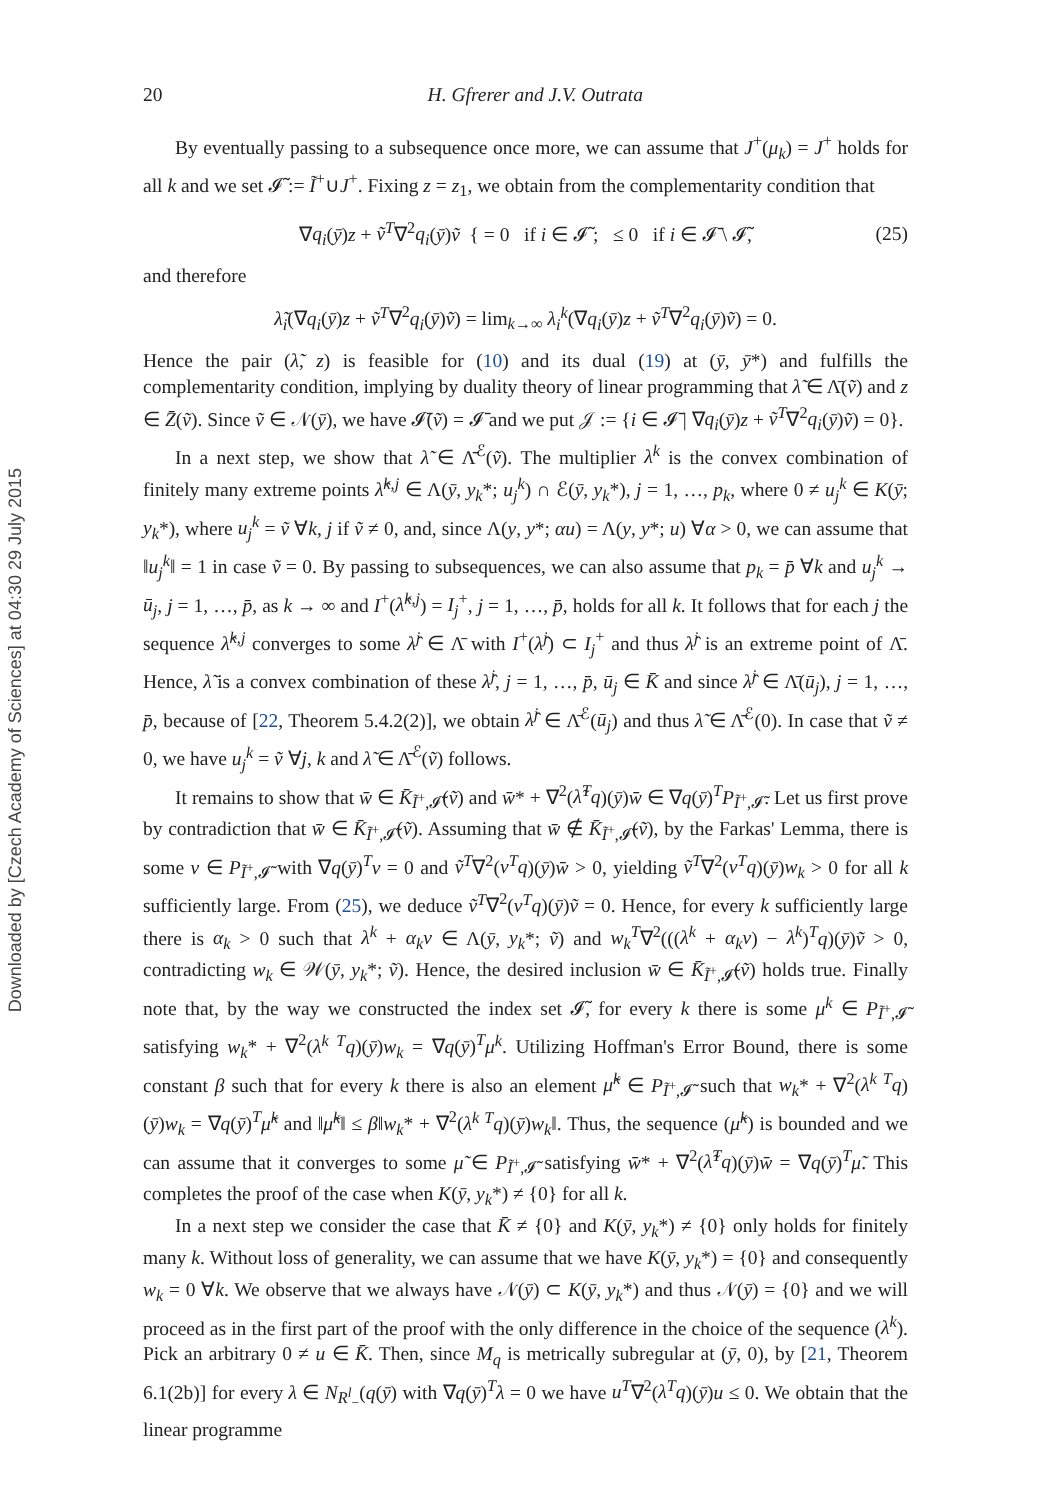Downloaded by [Czech Academy of Sciences] at 04:30 29 July 2015
20 H. Gfrerer and J.V. Outrata
By eventually passing to a subsequence once more, we can assume that J<sup>+</sup>(μ<sub>k</sub>) = J<sup>+</sup> holds for all k and we set 𝓘̃ := Ĩ<sup>+</sup>∪J<sup>+</sup>. Fixing z = z<sub>1</sub>, we obtain from the complementarity condition that
∇q<sub>i</sub>(ȳ)z + ṽ<sup>T</sup>∇<sup>2</sup>q<sub>i</sub>(ȳ)ṽ { = 0 if i ∈ 𝓘̃ ; ≤ 0 if i ∈ 𝓘̄ \ 𝓘̃, (25)
and therefore
λ̃<sub>i</sub>(∇q<sub>i</sub>(ȳ)z + ṽ<sup>T</sup>∇<sup>2</sup>q<sub>i</sub>(ȳ)ṽ) = lim<sub>k→∞</sub> λ<sub>i</sub><sup>k</sup>(∇q<sub>i</sub>(ȳ)z + ṽ<sup>T</sup>∇<sup>2</sup>q<sub>i</sub>(ȳ)ṽ) = 0.
Hence the pair (λ̃, z) is feasible for (10) and its dual (19) at (ȳ, ȳ*) and fulfills the complementarity condition, implying by duality theory of linear programming that λ̃ ∈ Λ̄(ṽ) and z ∈ Z̄(ṽ). Since ṽ ∈ 𝒩(ȳ), we have 𝓘̄(ṽ) = 𝓘̄ and we put 𝒥 := {i ∈ 𝓘̄ | ∇q<sub>i</sub>(ȳ)z + ṽ<sup>T</sup>∇<sup>2</sup>q<sub>i</sub>(ȳ)ṽ) = 0}.
In a next step, we show that λ̃ ∈ Λ̄̄<sup>ℰ</sup>(ṽ). The multiplier λ<sup>k</sup> is the convex combination of finitely many extreme points λ̂<sup>k,j</sup> ∈ Λ(ȳ, y<sub>k</sub>*; u<sub>j</sub><sup>k</sup>) ∩ ℰ(ȳ, y<sub>k</sub>*), j = 1, …, p<sub>k</sub>, where 0 ≠ u<sub>j</sub><sup>k</sup> ∈ K(ȳ; y<sub>k</sub>*), where u<sub>j</sub><sup>k</sup> = ṽ ∀k, j if ṽ ≠ 0, and, since Λ(y, y*; αu) = Λ(y, y*; u) ∀α > 0, we can assume that ‖u<sub>j</sub><sup>k</sup>‖ = 1 in case ṽ = 0. By passing to subsequences, we can also assume that p<sub>k</sub> = p̄ ∀k and u<sub>j</sub><sup>k</sup> → ū<sub>j</sub>, j = 1, …, p̄, as k → ∞ and I<sup>+</sup>(λ̂<sup>k,j</sup>) = I<sub>j</sub><sup>+</sup>, j = 1, …, p̄, holds for all k. It follows that for each j the sequence λ̂<sup>k,j</sup> converges to some λ̂<sup>j</sup> ∈ Λ̄ with I<sup>+</sup>(λ̂<sup>j</sup>) ⊂ I<sub>j</sub><sup>+</sup> and thus λ̂<sup>j</sup> is an extreme point of Λ̄. Hence, λ̃ is a convex combination of these λ̂<sup>j</sup>, j = 1, …, p̄, ū<sub>j</sub> ∈ K̄ and since λ̂<sup>j</sup> ∈ Λ̄(ū<sub>j</sub>), j = 1, …, p̄, because of [22, Theorem 5.4.2(2)], we obtain λ̂<sup>j</sup> ∈ Λ̄<sup>ℰ</sup>(ū<sub>j</sub>) and thus λ̃ ∈ Λ̄̄<sup>ℰ</sup>(0). In case that ṽ ≠ 0, we have u<sub>j</sub><sup>k</sup> = ṽ ∀j, k and λ̃ ∈ Λ̄̄<sup>ℰ</sup>(ṽ) follows.
It remains to show that w̄ ∈ K̄<sub>Ĩ<sup>+</sup>,𝓘̃</sub>(ṽ) and w̄* + ∇<sup>2</sup>(λ̃<sup>T</sup>q)(ȳ)w̄ ∈ ∇q(ȳ)<sup>T</sup>P<sub>Ĩ<sup>+</sup>,𝓘̃</sub>. Let us first prove by contradiction that w̄ ∈ K̄<sub>Ĩ<sup>+</sup>,𝓘̃</sub>(ṽ). Assuming that w̄ ∉ K̄<sub>Ĩ<sup>+</sup>,𝓘̃</sub>(ṽ), by the Farkas' Lemma, there is some ν ∈ P<sub>Ĩ<sup>+</sup>,𝓘̃</sub> with ∇q(ȳ)<sup>T</sup>ν = 0 and ṽ<sup>T</sup>∇<sup>2</sup>(ν<sup>T</sup>q)(ȳ)w̄ > 0, yielding ṽ<sup>T</sup>∇<sup>2</sup>(ν<sup>T</sup>q)(ȳ)w<sub>k</sub> > 0 for all k sufficiently large. From (25), we deduce ṽ<sup>T</sup>∇<sup>2</sup>(ν<sup>T</sup>q)(ȳ)ṽ = 0. Hence, for every k sufficiently large there is α<sub>k</sub> > 0 such that λ<sup>k</sup> + α<sub>k</sub>ν ∈ Λ(ȳ, y<sub>k</sub>*; ṽ) and w<sub>k</sub><sup>T</sup>∇<sup>2</sup>(((λ<sup>k</sup> + α<sub>k</sub>ν) − λ<sup>k</sup>)<sup>T</sup>q)(ȳ)ṽ > 0, contradicting w<sub>k</sub> ∈ 𝒲(ȳ, y<sub>k</sub>*; ṽ). Hence, the desired inclusion w̄ ∈ K̄<sub>Ĩ<sup>+</sup>,𝓘̃</sub>(ṽ) holds true. Finally note that, by the way we constructed the index set 𝓘̃, for every k there is some μ<sup>k</sup> ∈ P<sub>Ĩ<sup>+</sup>,𝓘̃</sub> satisfying w<sub>k</sub>* + ∇<sup>2</sup>(λ<sup>k T</sup>q)(ȳ)w<sub>k</sub> = ∇q(ȳ)<sup>T</sup>μ<sup>k</sup>. Utilizing Hoffman's Error Bound, there is some constant β such that for every k there is also an element μ̃<sup>k</sup> ∈ P<sub>Ĩ<sup>+</sup>,𝓘̃</sub> such that w<sub>k</sub>* + ∇<sup>2</sup>(λ<sup>k T</sup>q)(ȳ)w<sub>k</sub> = ∇q(ȳ)<sup>T</sup>μ̃<sup>k</sup> and ‖μ̃<sup>k</sup>‖ ≤ β‖w<sub>k</sub>* + ∇<sup>2</sup>(λ<sup>k T</sup>q)(ȳ)w<sub>k</sub>‖. Thus, the sequence (μ̃<sup>k</sup>) is bounded and we can assume that it converges to some μ̃ ∈ P<sub>Ĩ<sup>+</sup>,𝓘̃</sub> satisfying w̄* + ∇<sup>2</sup>(λ̃<sup>T</sup>q)(ȳ)w̄ = ∇q(ȳ)<sup>T</sup>μ̃. This completes the proof of the case when K(ȳ, y<sub>k</sub>*) ≠ {0} for all k.
In a next step we consider the case that K̄ ≠ {0} and K(ȳ, y<sub>k</sub>*) ≠ {0} only holds for finitely many k. Without loss of generality, we can assume that we have K(ȳ, y<sub>k</sub>*) = {0} and consequently w<sub>k</sub> = 0 ∀k. We observe that we always have 𝒩(ȳ) ⊂ K(ȳ, y<sub>k</sub>*) and thus 𝒩(ȳ) = {0} and we will proceed as in the first part of the proof with the only difference in the choice of the sequence (λ<sup>k</sup>). Pick an arbitrary 0 ≠ u ∈ K̄. Then, since M<sub>q</sub> is metrically subregular at (ȳ, 0), by [21, Theorem 6.1(2b)] for every λ ∈ N<sub>R<sup>l</sup><sub>−</sub></sub>(q(ȳ) with ∇q(ȳ)<sup>T</sup>λ = 0 we have u<sup>T</sup>∇<sup>2</sup>(λ<sup>T</sup>q)(ȳ)u ≤ 0. We obtain that the linear programme